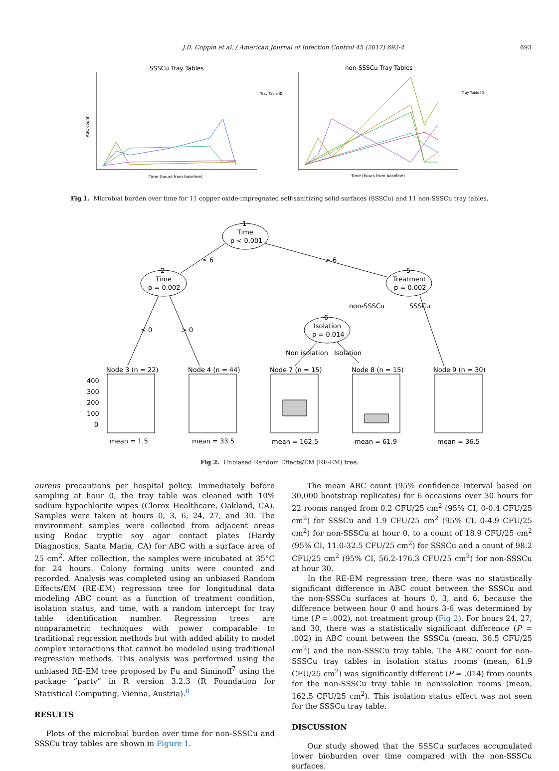J.D. Coppin et al. / American Journal of Infection Control 45 (2017) 692-4
693
SSSCu Tray Tables
non-SSSCu Tray Tables
ABC count
Time (hours from baseline)
Time (hours from baseline)
Tray Table ID
Tray Table ID
Fig 1. Microbial burden over time for 11 copper oxide-impregnated self-sanitizing solid surfaces (SSSCu) and 11 non-SSSCu tray tables.
Time
p < 0.001
1
Time
p = 0.002
2
Treatment
p = 0.002
5
Isolation
p = 0.014
6
≤ 6
> 6
≤ 0
> 0
non-SSSCu
SSSCu
Non isolation
Isolation
Node 3 (n = 22)
Node 4 (n = 44)
Node 7 (n = 15)
Node 8 (n = 15)
Node 9 (n = 30)
mean = 1.5
mean = 33.5
mean = 162.5
mean = 61.9
mean = 36.5
400
300
200
100
0
Fig 2. Unbiased Random Effects/EM (RE-EM) tree.
aureus precautions per hospital policy. Immediately before sampling at hour 0, the tray table was cleaned with 10% sodium hypochlorite wipes (Clorox Healthcare, Oakland, CA). Samples were taken at hours 0, 3, 6, 24, 27, and 30. The environment samples were collected from adjacent areas using Rodac tryptic soy agar contact plates (Hardy Diagnostics, Santa Maria, CA) for ABC with a surface area of 25 cm<sup>2</sup>. After collection, the samples were incubated at 35°C for 24 hours. Colony forming units were counted and recorded. Analysis was completed using an unbiased Random Effects/EM (RE-EM) regression tree for longitudinal data modeling ABC count as a function of treatment condition, isolation status, and time, with a random intercept for tray table identification number. Regression trees are nonparametric techniques with power comparable to traditional regression methods but with added ability to model complex interactions that cannot be modeled using traditional regression methods. This analysis was performed using the unbiased RE-EM tree proposed by Fu and Siminoff<sup>7</sup> using the package “party” in R version 3.2.3 (R Foundation for Statistical Computing, Vienna, Austria).<sup>8</sup>
RESULTS
Plots of the microbial burden over time for non-SSSCu and SSSCu tray tables are shown in Figure 1.
The mean ABC count (95% confidence interval based on 30,000 bootstrap replicates) for 6 occasions over 30 hours for 22 rooms ranged from 0.2 CFU/25 cm<sup>2</sup> (95% CI, 0-0.4 CFU/25 cm<sup>2</sup>) for SSSCu and 1.9 CFU/25 cm<sup>2</sup> (95% CI, 0-4.9 CFU/25 cm<sup>2</sup>) for non-SSSCu at hour 0, to a count of 18.9 CFU/25 cm<sup>2</sup> (95% CI, 11.0-32.5 CFU/25 cm<sup>2</sup>) for SSSCu and a count of 98.2 CFU/25 cm<sup>2</sup> (95% CI, 56.2-176.3 CFU/25 cm<sup>2</sup>) for non-SSSCu at hour 30.
In the RE-EM regression tree, there was no statistically significant difference in ABC count between the SSSCu and the non-SSSCu surfaces at hours 0, 3, and 6, because the difference between hour 0 and hours 3-6 was determined by time (P = .002), not treatment group (Fig 2). For hours 24, 27, and 30, there was a statistically significant difference (P = .002) in ABC count between the SSSCu (mean, 36.5 CFU/25 cm<sup>2</sup>) and the non-SSSCu tray table. The ABC count for non-SSSCu tray tables in isolation status rooms (mean, 61.9 CFU/25 cm<sup>2</sup>) was significantly different (P = .014) from counts for the non-SSSCu tray table in nonisolation rooms (mean, 162.5 CFU/25 cm<sup>2</sup>). This isolation status effect was not seen for the SSSCu tray table.
DISCUSSION
Our study showed that the SSSCu surfaces accumulated lower bioburden over time compared with the non-SSSCu surfaces.